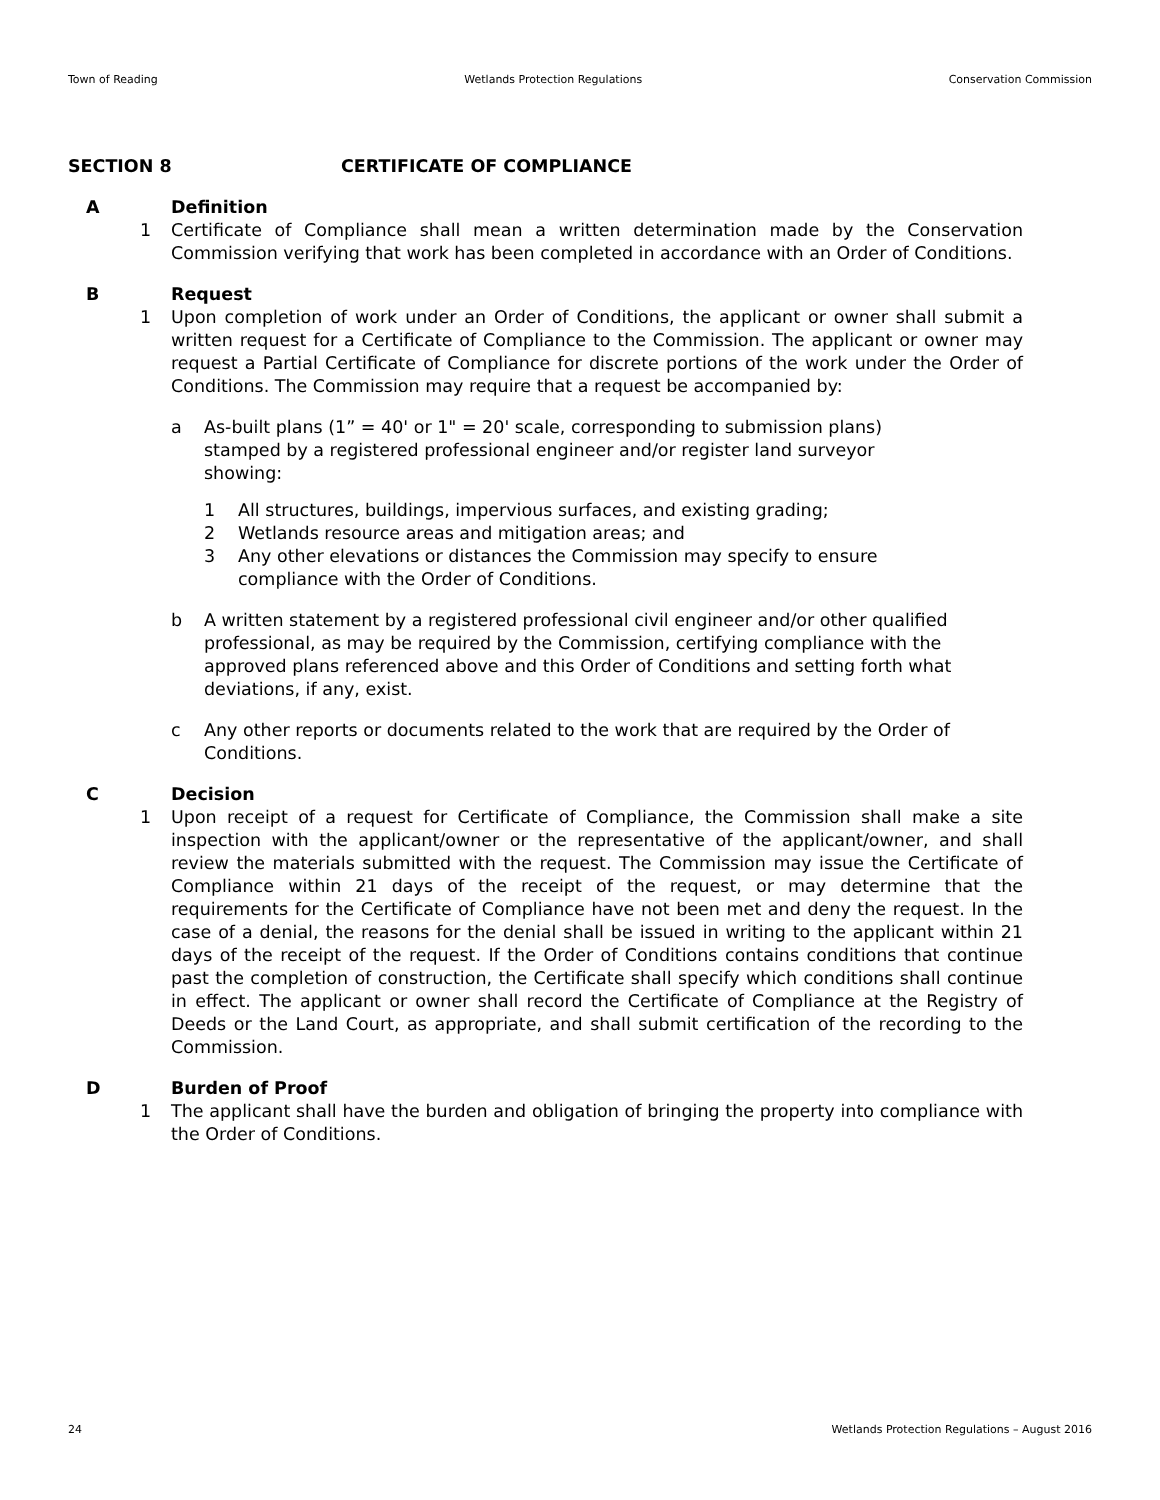Town of Reading Wetlands Protection Regulations Conservation Commission
SECTION 8 CERTIFICATE OF COMPLIANCE
A Definition
1 Certificate of Compliance shall mean a written determination made by the Conservation Commission verifying that work has been completed in accordance with an Order of Conditions.
B Request
1 Upon completion of work under an Order of Conditions, the applicant or owner shall submit a written request for a Certificate of Compliance to the Commission. The applicant or owner may request a Partial Certificate of Compliance for discrete portions of the work under the Order of Conditions. The Commission may require that a request be accompanied by:
a As-built plans (1” = 40' or 1" = 20' scale, corresponding to submission plans)
stamped by a registered professional engineer and/or register land surveyor
showing:
1 All structures, buildings, impervious surfaces, and existing grading;
2 Wetlands resource areas and mitigation areas; and
3 Any other elevations or distances the Commission may specify to ensure
compliance with the Order of Conditions.
b A written statement by a registered professional civil engineer and/or other qualified professional, as may be required by the Commission, certifying compliance with the approved plans referenced above and this Order of Conditions and setting forth what deviations, if any, exist.
c Any other reports or documents related to the work that are required by the Order of Conditions.
C Decision
1 Upon receipt of a request for Certificate of Compliance, the Commission shall make a site inspection with the applicant/owner or the representative of the applicant/owner, and shall review the materials submitted with the request. The Commission may issue the Certificate of Compliance within 21 days of the receipt of the request, or may determine that the requirements for the Certificate of Compliance have not been met and deny the request. In the case of a denial, the reasons for the denial shall be issued in writing to the applicant within 21 days of the receipt of the request. If the Order of Conditions contains conditions that continue past the completion of construction, the Certificate shall specify which conditions shall continue in effect. The applicant or owner shall record the Certificate of Compliance at the Registry of Deeds or the Land Court, as appropriate, and shall submit certification of the recording to the Commission.
D Burden of Proof
1 The applicant shall have the burden and obligation of bringing the property into compliance with the Order of Conditions.
24 Wetlands Protection Regulations – August 2016